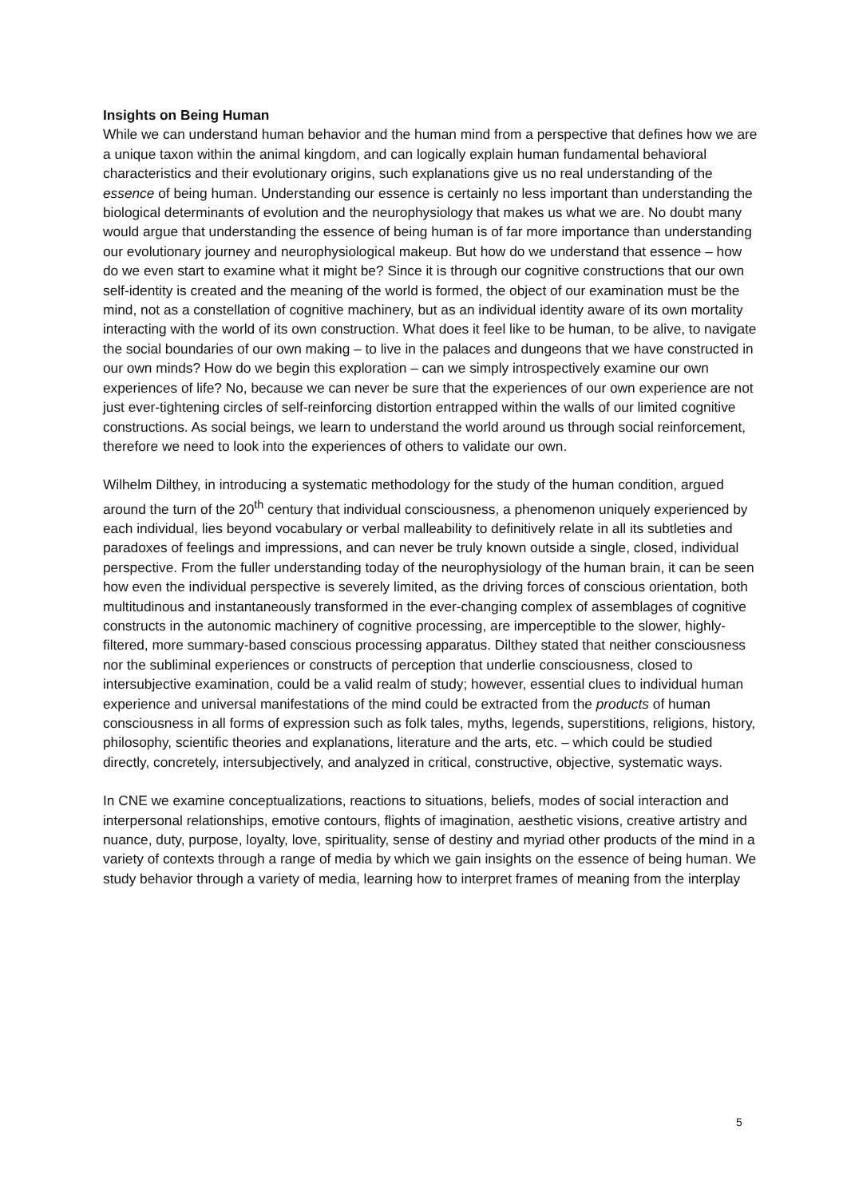Insights on Being Human
While we can understand human behavior and the human mind from a perspective that defines how we are a unique taxon within the animal kingdom, and can logically explain human fundamental behavioral characteristics and their evolutionary origins, such explanations give us no real understanding of the essence of being human. Understanding our essence is certainly no less important than understanding the biological determinants of evolution and the neurophysiology that makes us what we are. No doubt many would argue that understanding the essence of being human is of far more importance than understanding our evolutionary journey and neurophysiological makeup. But how do we understand that essence – how do we even start to examine what it might be? Since it is through our cognitive constructions that our own self-identity is created and the meaning of the world is formed, the object of our examination must be the mind, not as a constellation of cognitive machinery, but as an individual identity aware of its own mortality interacting with the world of its own construction. What does it feel like to be human, to be alive, to navigate the social boundaries of our own making – to live in the palaces and dungeons that we have constructed in our own minds? How do we begin this exploration – can we simply introspectively examine our own experiences of life? No, because we can never be sure that the experiences of our own experience are not just ever-tightening circles of self-reinforcing distortion entrapped within the walls of our limited cognitive constructions. As social beings, we learn to understand the world around us through social reinforcement, therefore we need to look into the experiences of others to validate our own.
Wilhelm Dilthey, in introducing a systematic methodology for the study of the human condition, argued around the turn of the 20<sup>th</sup> century that individual consciousness, a phenomenon uniquely experienced by each individual, lies beyond vocabulary or verbal malleability to definitively relate in all its subtleties and paradoxes of feelings and impressions, and can never be truly known outside a single, closed, individual perspective. From the fuller understanding today of the neurophysiology of the human brain, it can be seen how even the individual perspective is severely limited, as the driving forces of conscious orientation, both multitudinous and instantaneously transformed in the ever-changing complex of assemblages of cognitive constructs in the autonomic machinery of cognitive processing, are imperceptible to the slower, highly-filtered, more summary-based conscious processing apparatus. Dilthey stated that neither consciousness nor the subliminal experiences or constructs of perception that underlie consciousness, closed to intersubjective examination, could be a valid realm of study; however, essential clues to individual human experience and universal manifestations of the mind could be extracted from the products of human consciousness in all forms of expression such as folk tales, myths, legends, superstitions, religions, history, philosophy, scientific theories and explanations, literature and the arts, etc. – which could be studied directly, concretely, intersubjectively, and analyzed in critical, constructive, objective, systematic ways.
In CNE we examine conceptualizations, reactions to situations, beliefs, modes of social interaction and interpersonal relationships, emotive contours, flights of imagination, aesthetic visions, creative artistry and nuance, duty, purpose, loyalty, love, spirituality, sense of destiny and myriad other products of the mind in a variety of contexts through a range of media by which we gain insights on the essence of being human. We study behavior through a variety of media, learning how to interpret frames of meaning from the interplay
5